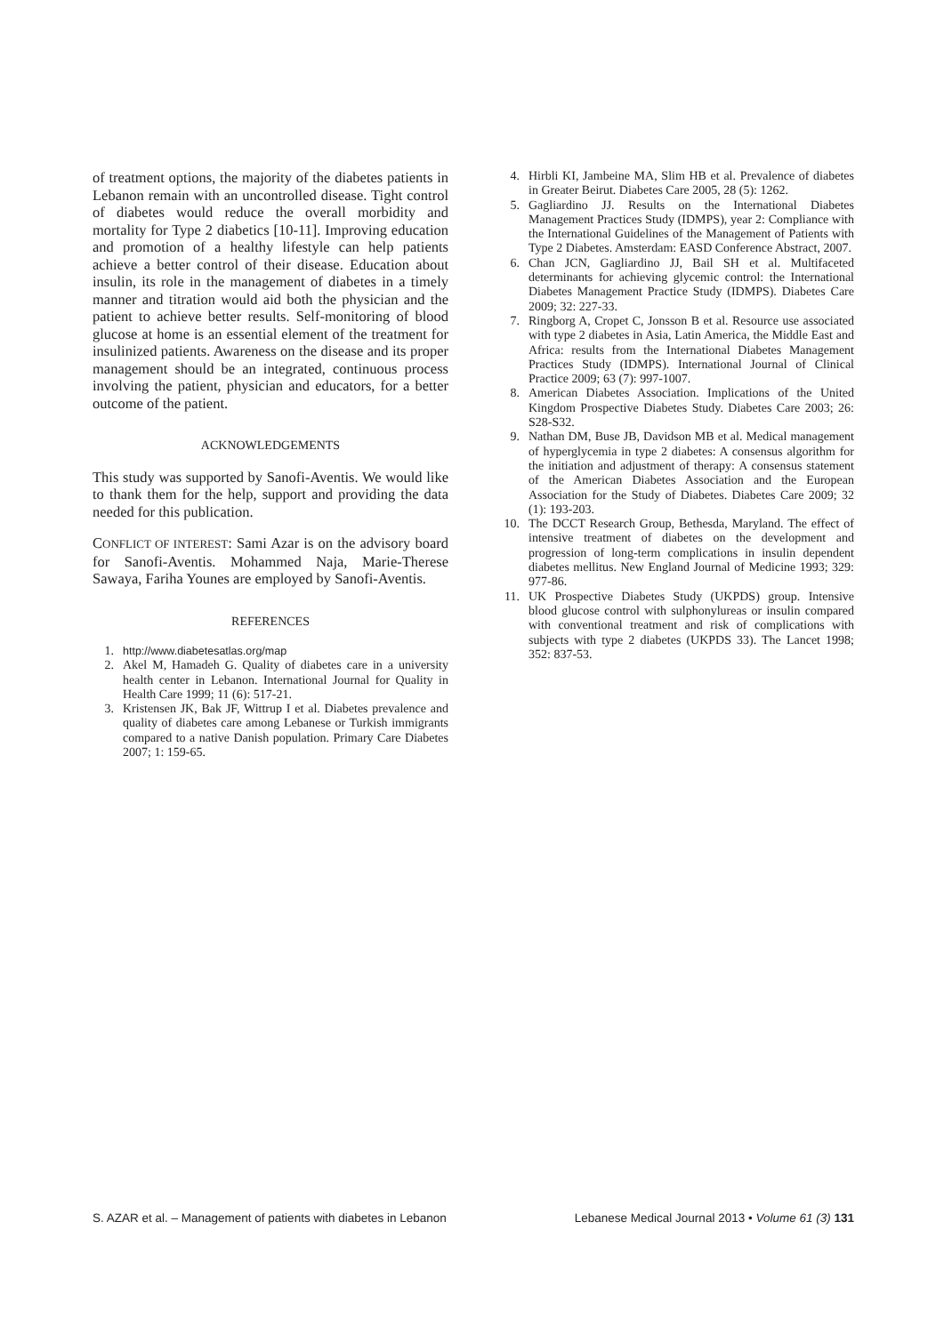of treatment options, the majority of the diabetes patients in Lebanon remain with an uncontrolled disease. Tight control of diabetes would reduce the overall morbidity and mortality for Type 2 diabetics [10-11]. Improving education and promotion of a healthy lifestyle can help patients achieve a better control of their disease. Education about insulin, its role in the management of diabetes in a timely manner and titration would aid both the physician and the patient to achieve better results. Self-monitoring of blood glucose at home is an essential element of the treatment for insulinized patients. Awareness on the disease and its proper management should be an integrated, continuous process involving the patient, physician and educators, for a better outcome of the patient.
ACKNOWLEDGEMENTS
This study was supported by Sanofi-Aventis. We would like to thank them for the help, support and providing the data needed for this publication.
CONFLICT OF INTEREST: Sami Azar is on the advisory board for Sanofi-Aventis. Mohammed Naja, Marie-Therese Sawaya, Fariha Younes are employed by Sanofi-Aventis.
REFERENCES
1. http://www.diabetesatlas.org/map
2. Akel M, Hamadeh G. Quality of diabetes care in a university health center in Lebanon. International Journal for Quality in Health Care 1999; 11 (6): 517-21.
3. Kristensen JK, Bak JF, Wittrup I et al. Diabetes prevalence and quality of diabetes care among Lebanese or Turkish immigrants compared to a native Danish population. Primary Care Diabetes 2007; 1: 159-65.
4. Hirbli KI, Jambeine MA, Slim HB et al. Prevalence of diabetes in Greater Beirut. Diabetes Care 2005, 28 (5): 1262.
5. Gagliardino JJ. Results on the International Diabetes Management Practices Study (IDMPS), year 2: Compliance with the International Guidelines of the Management of Patients with Type 2 Diabetes. Amsterdam: EASD Conference Abstract, 2007.
6. Chan JCN, Gagliardino JJ, Bail SH et al. Multifaceted determinants for achieving glycemic control: the International Diabetes Management Practice Study (IDMPS). Diabetes Care 2009; 32: 227-33.
7. Ringborg A, Cropet C, Jonsson B et al. Resource use associated with type 2 diabetes in Asia, Latin America, the Middle East and Africa: results from the International Diabetes Management Practices Study (IDMPS). International Journal of Clinical Practice 2009; 63 (7): 997-1007.
8. American Diabetes Association. Implications of the United Kingdom Prospective Diabetes Study. Diabetes Care 2003; 26: S28-S32.
9. Nathan DM, Buse JB, Davidson MB et al. Medical management of hyperglycemia in type 2 diabetes: A consensus algorithm for the initiation and adjustment of therapy: A consensus statement of the American Diabetes Association and the European Association for the Study of Diabetes. Diabetes Care 2009; 32 (1): 193-203.
10. The DCCT Research Group, Bethesda, Maryland. The effect of intensive treatment of diabetes on the development and progression of long-term complications in insulin dependent diabetes mellitus. New England Journal of Medicine 1993; 329: 977-86.
11. UK Prospective Diabetes Study (UKPDS) group. Intensive blood glucose control with sulphonylureas or insulin compared with conventional treatment and risk of complications with subjects with type 2 diabetes (UKPDS 33). The Lancet 1998; 352: 837-53.
S. AZAR et al. – Management of patients with diabetes in Lebanon Lebanese Medical Journal 2013 • Volume 61 (3) 131